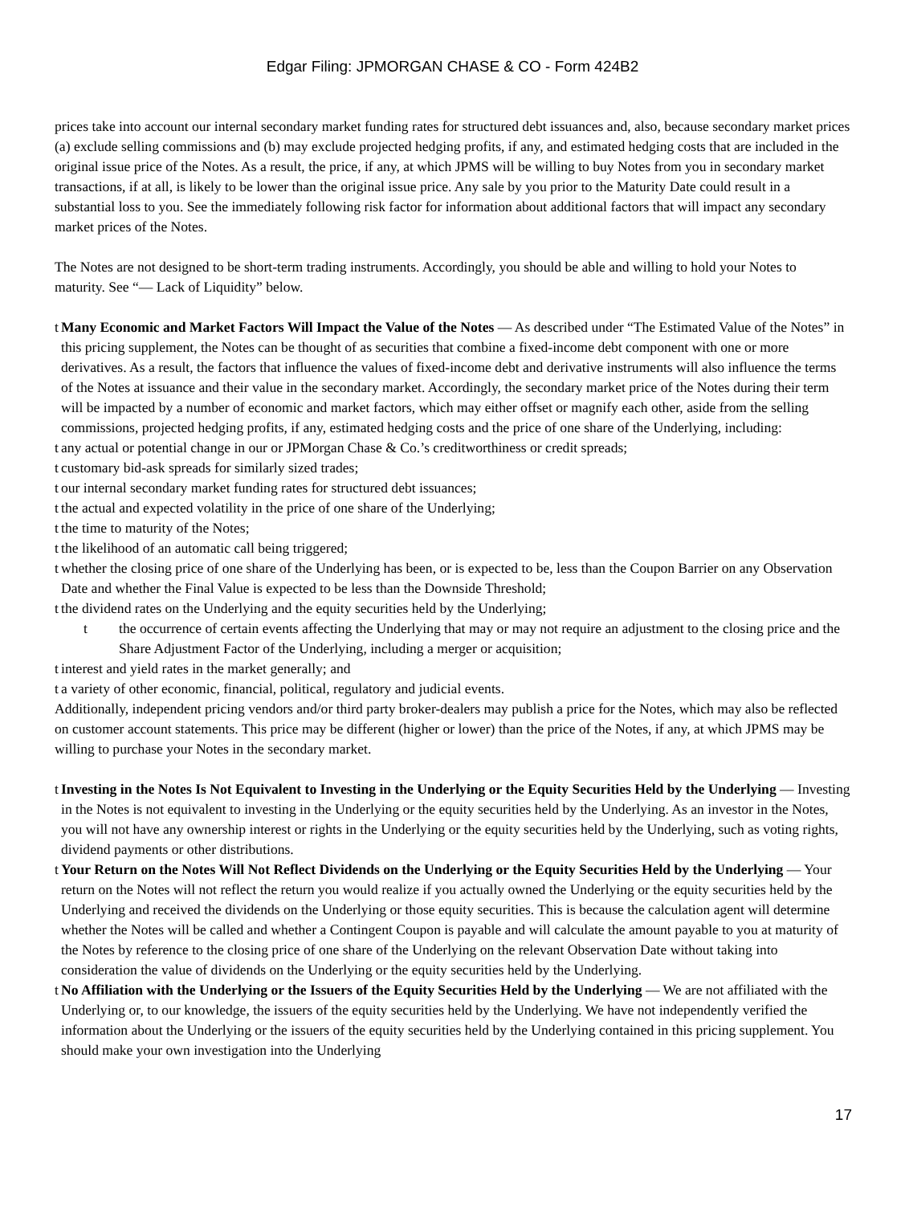Edgar Filing: JPMORGAN CHASE & CO - Form 424B2
prices take into account our internal secondary market funding rates for structured debt issuances and, also, because secondary market prices (a) exclude selling commissions and (b) may exclude projected hedging profits, if any, and estimated hedging costs that are included in the original issue price of the Notes. As a result, the price, if any, at which JPMS will be willing to buy Notes from you in secondary market transactions, if at all, is likely to be lower than the original issue price. Any sale by you prior to the Maturity Date could result in a substantial loss to you. See the immediately following risk factor for information about additional factors that will impact any secondary market prices of the Notes.
The Notes are not designed to be short-term trading instruments. Accordingly, you should be able and willing to hold your Notes to maturity. See “— Lack of Liquidity” below.
t
Many Economic and Market Factors Will Impact the Value of the Notes — As described under “The Estimated Value of the Notes” in this pricing supplement, the Notes can be thought of as securities that combine a fixed-income debt component with one or more derivatives. As a result, the factors that influence the values of fixed-income debt and derivative instruments will also influence the terms of the Notes at issuance and their value in the secondary market. Accordingly, the secondary market price of the Notes during their term will be impacted by a number of economic and market factors, which may either offset or magnify each other, aside from the selling commissions, projected hedging profits, if any, estimated hedging costs and the price of one share of the Underlying, including:
t
any actual or potential change in our or JPMorgan Chase & Co.’s creditworthiness or credit spreads;
t
customary bid-ask spreads for similarly sized trades;
t
our internal secondary market funding rates for structured debt issuances;
t
the actual and expected volatility in the price of one share of the Underlying;
t
the time to maturity of the Notes;
t
the likelihood of an automatic call being triggered;
t
whether the closing price of one share of the Underlying has been, or is expected to be, less than the Coupon Barrier on any Observation Date and whether the Final Value is expected to be less than the Downside Threshold;
t
the dividend rates on the Underlying and the equity securities held by the Underlying;
t the occurrence of certain events affecting the Underlying that may or may not require an adjustment to the closing price and the Share Adjustment Factor of the Underlying, including a merger or acquisition;
t
interest and yield rates in the market generally; and
t
a variety of other economic, financial, political, regulatory and judicial events.
Additionally, independent pricing vendors and/or third party broker-dealers may publish a price for the Notes, which may also be reflected on customer account statements. This price may be different (higher or lower) than the price of the Notes, if any, at which JPMS may be willing to purchase your Notes in the secondary market.
t
Investing in the Notes Is Not Equivalent to Investing in the Underlying or the Equity Securities Held by the Underlying — Investing in the Notes is not equivalent to investing in the Underlying or the equity securities held by the Underlying. As an investor in the Notes, you will not have any ownership interest or rights in the Underlying or the equity securities held by the Underlying, such as voting rights, dividend payments or other distributions.
t
Your Return on the Notes Will Not Reflect Dividends on the Underlying or the Equity Securities Held by the Underlying — Your return on the Notes will not reflect the return you would realize if you actually owned the Underlying or the equity securities held by the Underlying and received the dividends on the Underlying or those equity securities. This is because the calculation agent will determine whether the Notes will be called and whether a Contingent Coupon is payable and will calculate the amount payable to you at maturity of the Notes by reference to the closing price of one share of the Underlying on the relevant Observation Date without taking into consideration the value of dividends on the Underlying or the equity securities held by the Underlying.
t
No Affiliation with the Underlying or the Issuers of the Equity Securities Held by the Underlying — We are not affiliated with the Underlying or, to our knowledge, the issuers of the equity securities held by the Underlying. We have not independently verified the information about the Underlying or the issuers of the equity securities held by the Underlying contained in this pricing supplement. You should make your own investigation into the Underlying
17